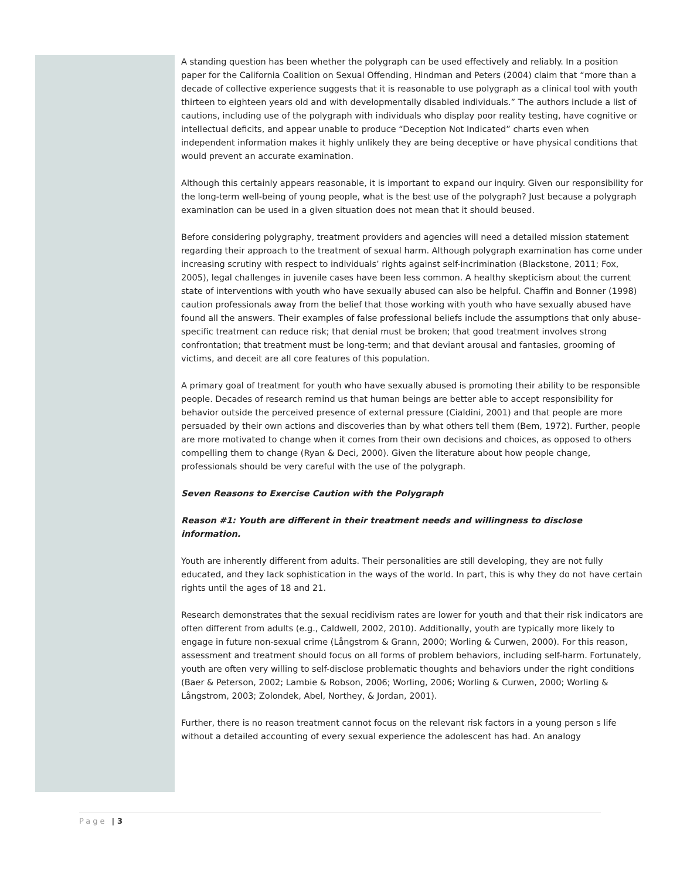A standing question has been whether the polygraph can be used effectively and reliably. In a position paper for the California Coalition on Sexual Offending, Hindman and Peters (2004) claim that “more than a decade of collective experience suggests that it is reasonable to use polygraph as a clinical tool with youth thirteen to eighteen years old and with developmentally disabled individuals.” The authors include a list of cautions, including use of the polygraph with individuals who display poor reality testing, have cognitive or intellectual deficits, and appear unable to produce “Deception Not Indicated” charts even when independent information makes it highly unlikely they are being deceptive or have physical conditions that would prevent an accurate examination.
Although this certainly appears reasonable, it is important to expand our inquiry. Given our responsibility for the long-term well-being of young people, what is the best use of the polygraph? Just because a polygraph examination can be used in a given situation does not mean that it should beused.
Before considering polygraphy, treatment providers and agencies will need a detailed mission statement regarding their approach to the treatment of sexual harm. Although polygraph examination has come under increasing scrutiny with respect to individuals’ rights against self-incrimination (Blackstone, 2011; Fox, 2005), legal challenges in juvenile cases have been less common. A healthy skepticism about the current state of interventions with youth who have sexually abused can also be helpful. Chaffin and Bonner (1998) caution professionals away from the belief that those working with youth who have sexually abused have found all the answers. Their examples of false professional beliefs include the assumptions that only abuse-specific treatment can reduce risk; that denial must be broken; that good treatment involves strong confrontation; that treatment must be long-term; and that deviant arousal and fantasies, grooming of victims, and deceit are all core features of this population.
A primary goal of treatment for youth who have sexually abused is promoting their ability to be responsible people. Decades of research remind us that human beings are better able to accept responsibility for behavior outside the perceived presence of external pressure (Cialdini, 2001) and that people are more persuaded by their own actions and discoveries than by what others tell them (Bem, 1972). Further, people are more motivated to change when it comes from their own decisions and choices, as opposed to others compelling them to change (Ryan & Deci, 2000). Given the literature about how people change, professionals should be very careful with the use of the polygraph.
Seven Reasons to Exercise Caution with the Polygraph
Reason #1: Youth are different in their treatment needs and willingness to disclose information.
Youth are inherently different from adults. Their personalities are still developing, they are not fully educated, and they lack sophistication in the ways of the world. In part, this is why they do not have certain rights until the ages of 18 and 21.
Research demonstrates that the sexual recidivism rates are lower for youth and that their risk indicators are often different from adults (e.g., Caldwell, 2002, 2010). Additionally, youth are typically more likely to engage in future non-sexual crime (Långstrom & Grann, 2000; Worling & Curwen, 2000). For this reason, assessment and treatment should focus on all forms of problem behaviors, including self-harm. Fortunately, youth are often very willing to self-disclose problematic thoughts and behaviors under the right conditions (Baer & Peterson, 2002; Lambie & Robson, 2006; Worling, 2006; Worling & Curwen, 2000; Worling & Långstrom, 2003; Zolondek, Abel, Northey, & Jordan, 2001).
Further, there is no reason treatment cannot focus on the relevant risk factors in a young person s life without a detailed accounting of every sexual experience the adolescent has had. An analogy
Page | 3